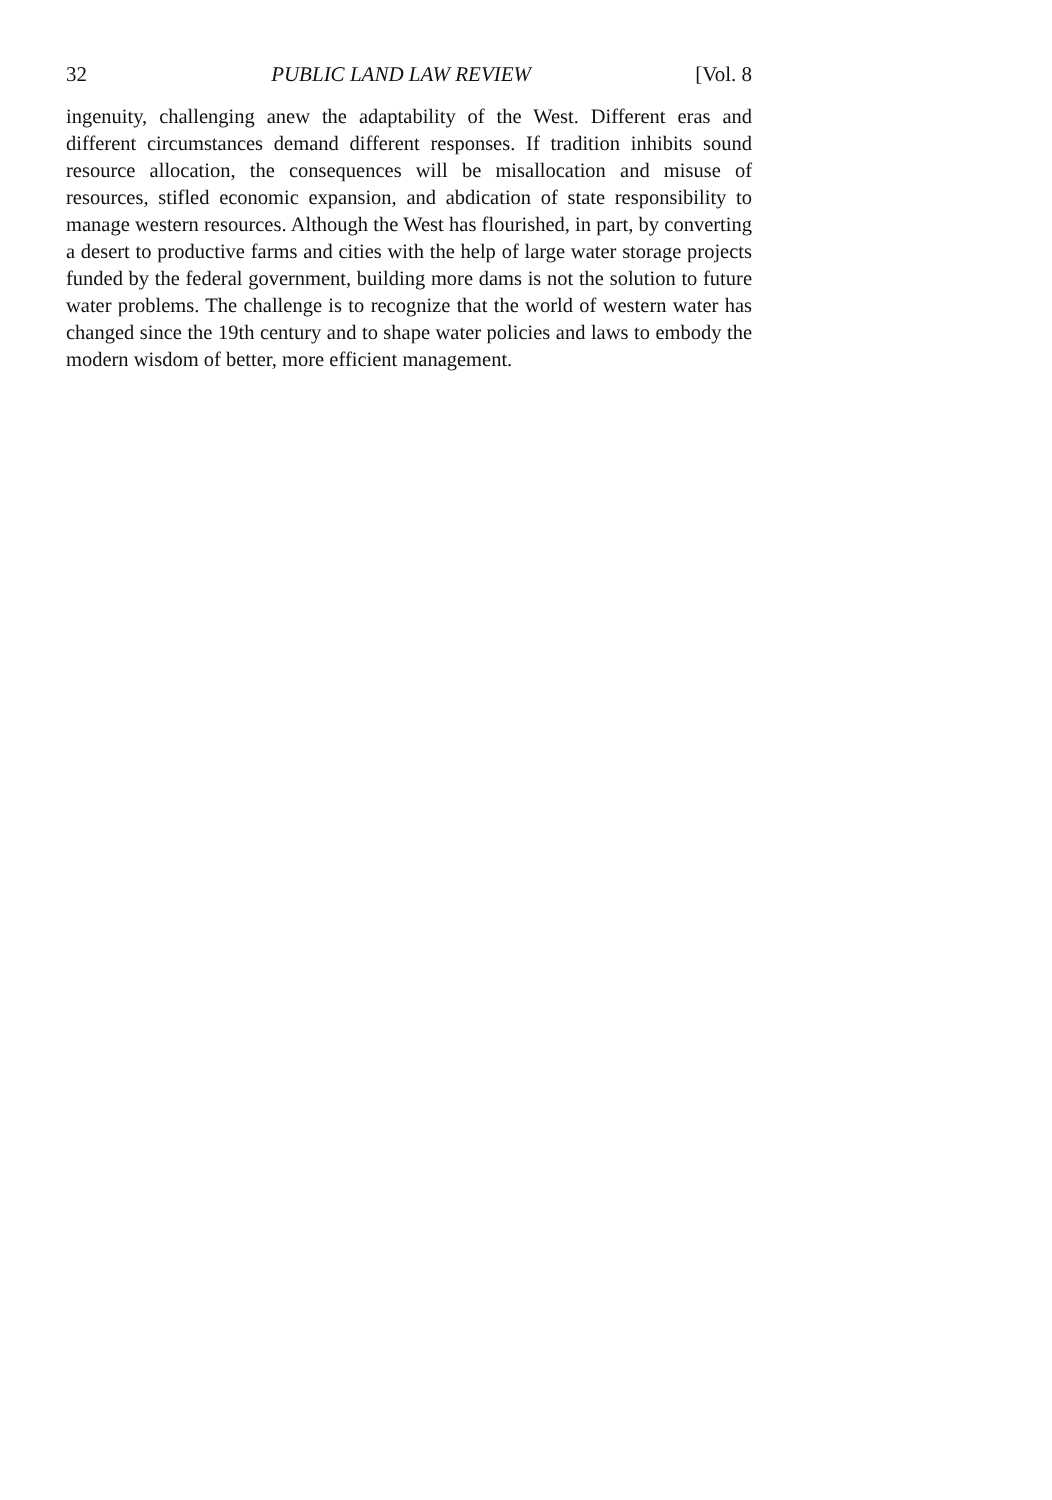32 PUBLIC LAND LAW REVIEW [Vol. 8
ingenuity, challenging anew the adaptability of the West. Different eras and different circumstances demand different responses. If tradition inhibits sound resource allocation, the consequences will be misallocation and misuse of resources, stifled economic expansion, and abdication of state responsibility to manage western resources. Although the West has flourished, in part, by converting a desert to productive farms and cities with the help of large water storage projects funded by the federal government, building more dams is not the solution to future water problems. The challenge is to recognize that the world of western water has changed since the 19th century and to shape water policies and laws to embody the modern wisdom of better, more efficient management.